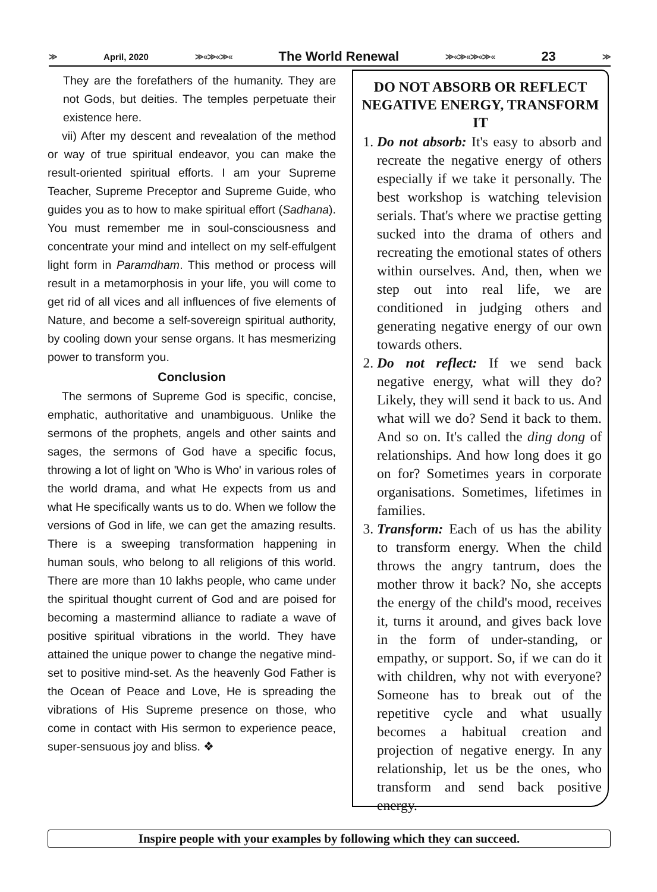≫ April, 2020 ≫«≫«≫« The World Renewal ≫«≫«≫«≫« 23 ≫
They are the forefathers of the humanity. They are not Gods, but deities. The temples perpetuate their existence here.
vii) After my descent and revealation of the method or way of true spiritual endeavor, you can make the result-oriented spiritual efforts. I am your Supreme Teacher, Supreme Preceptor and Supreme Guide, who guides you as to how to make spiritual effort (Sadhana). You must remember me in soul-consciousness and concentrate your mind and intellect on my self-effulgent light form in Paramdham. This method or process will result in a metamorphosis in your life, you will come to get rid of all vices and all influences of five elements of Nature, and become a self-sovereign spiritual authority, by cooling down your sense organs. It has mesmerizing power to transform you.
Conclusion
The sermons of Supreme God is specific, concise, emphatic, authoritative and unambiguous. Unlike the sermons of the prophets, angels and other saints and sages, the sermons of God have a specific focus, throwing a lot of light on 'Who is Who' in various roles of the world drama, and what He expects from us and what He specifically wants us to do. When we follow the versions of God in life, we can get the amazing results. There is a sweeping transformation happening in human souls, who belong to all religions of this world. There are more than 10 lakhs people, who came under the spiritual thought current of God and are poised for becoming a mastermind alliance to radiate a wave of positive spiritual vibrations in the world. They have attained the unique power to change the negative mind-set to positive mind-set. As the heavenly God Father is the Ocean of Peace and Love, He is spreading the vibrations of His Supreme presence on those, who come in contact with His sermon to experience peace, super-sensuous joy and bliss. ❖
DO NOT ABSORB OR REFLECT NEGATIVE ENERGY, TRANSFORM IT
1. Do not absorb: It's easy to absorb and recreate the negative energy of others especially if we take it personally. The best workshop is watching television serials. That's where we practise getting sucked into the drama of others and recreating the emotional states of others within ourselves. And, then, when we step out into real life, we are conditioned in judging others and generating negative energy of our own towards others.
2. Do not reflect: If we send back negative energy, what will they do? Likely, they will send it back to us. And what will we do? Send it back to them. And so on. It's called the ding dong of relationships. And how long does it go on for? Sometimes years in corporate organisations. Sometimes, lifetimes in families.
3. Transform: Each of us has the ability to transform energy. When the child throws the angry tantrum, does the mother throw it back? No, she accepts the energy of the child's mood, receives it, turns it around, and gives back love in the form of under-standing, or empathy, or support. So, if we can do it with children, why not with everyone? Someone has to break out of the repetitive cycle and what usually becomes a habitual creation and projection of negative energy. In any relationship, let us be the ones, who transform and send back positive energy.
Inspire people with your examples by following which they can succeed.